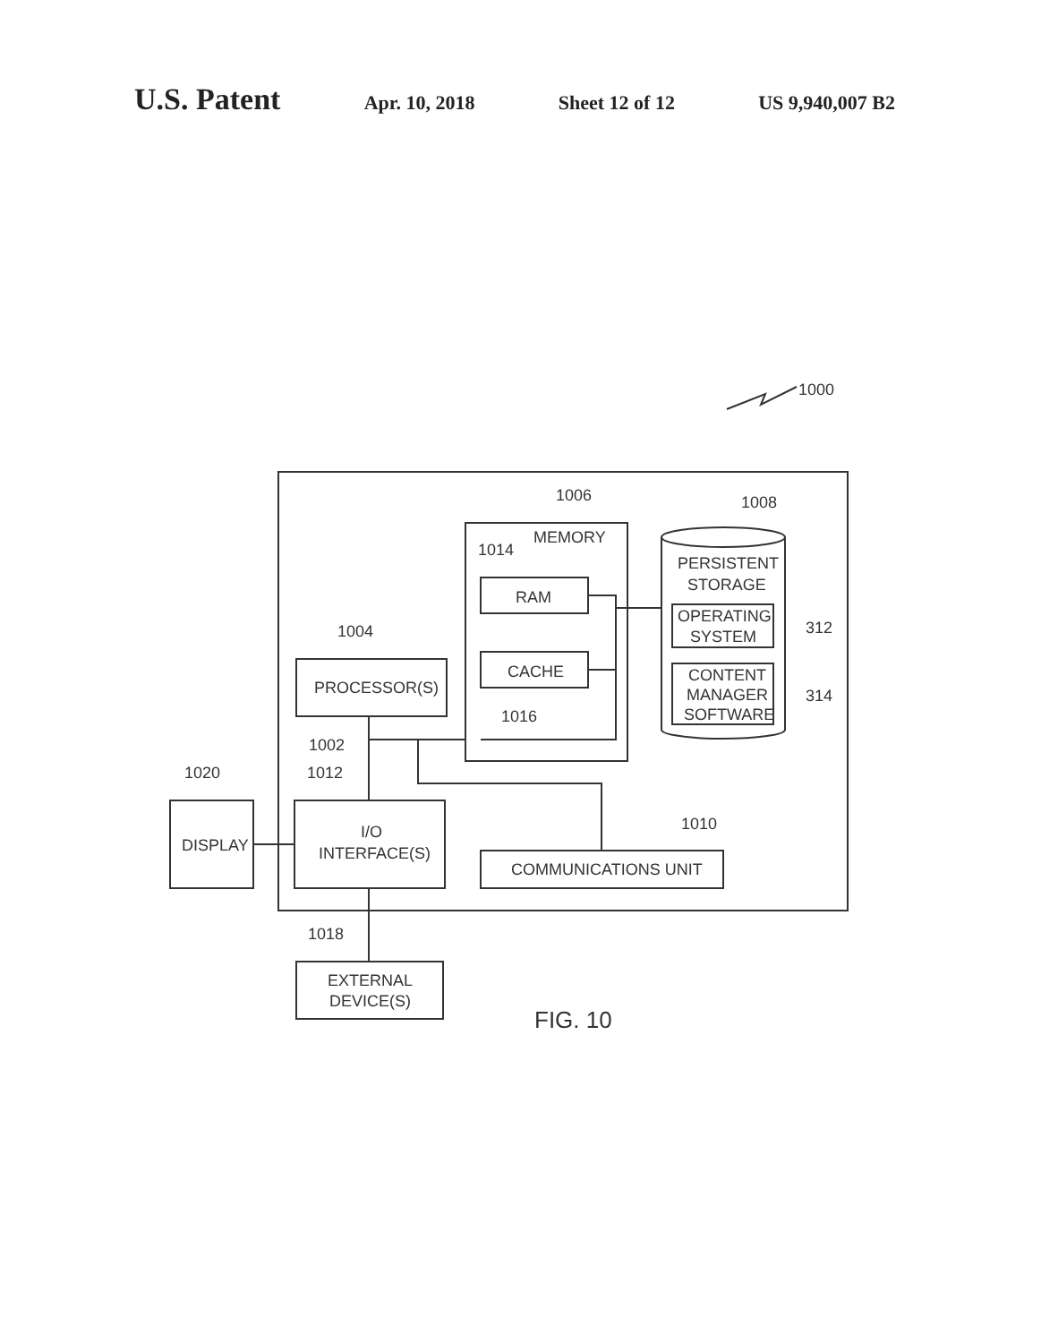U.S. Patent Apr. 10, 2018 Sheet 12 of 12 US 9,940,007 B2
1000
1006
MEMORY
1008
1014
RAM
CACHE
1016
1004
PROCESSOR(S)
1002
1020
1012
DISPLAY
I/O
INTERFACE(S)
1010
COMMUNICATIONS UNIT
PERSISTENT
STORAGE
OPERATING
SYSTEM
312
CONTENT
MANAGER
SOFTWARE
314
1018
EXTERNAL
DEVICE(S)
FIG. 10